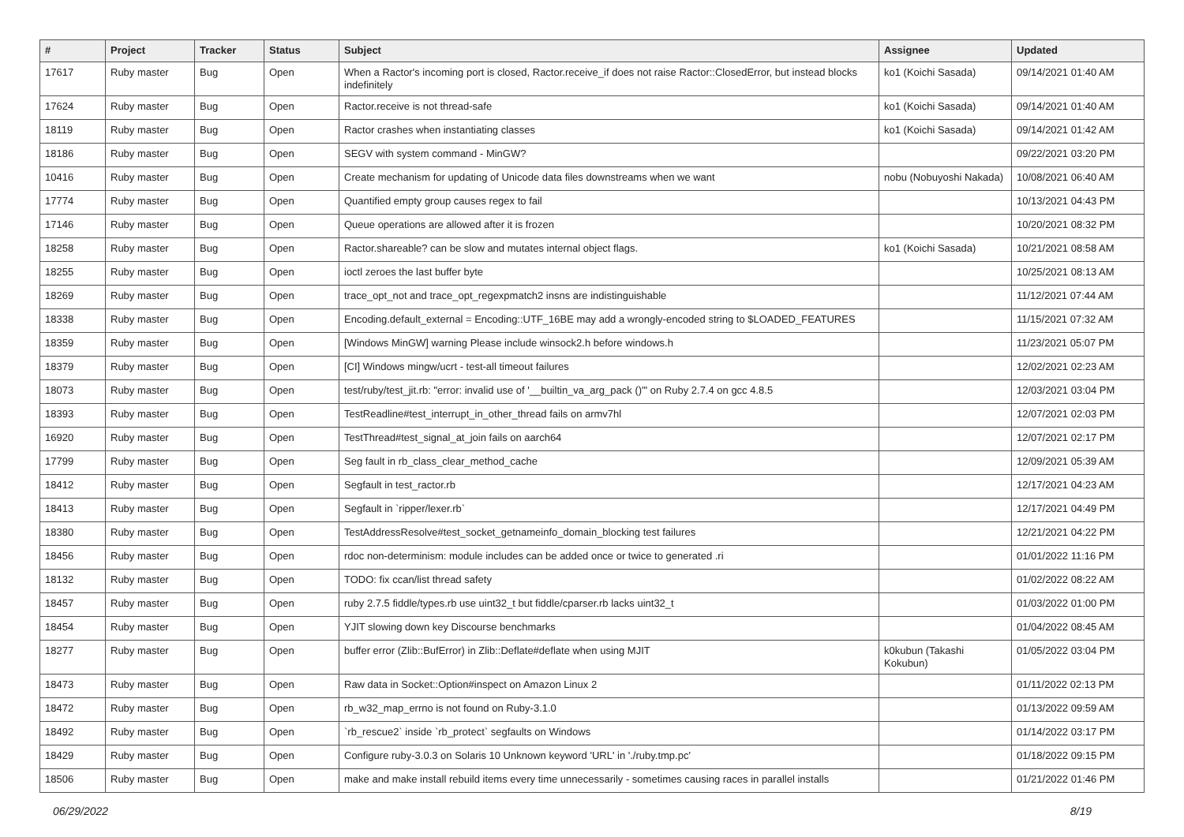| # | Project | Tracker | Status | Subject | Assignee | Updated |
| --- | --- | --- | --- | --- | --- | --- |
| 17617 | Ruby master | Bug | Open | When a Ractor's incoming port is closed, Ractor.receive_if does not raise Ractor::ClosedError, but instead blocks indefinitely | ko1 (Koichi Sasada) | 09/14/2021 01:40 AM |
| 17624 | Ruby master | Bug | Open | Ractor.receive is not thread-safe | ko1 (Koichi Sasada) | 09/14/2021 01:40 AM |
| 18119 | Ruby master | Bug | Open | Ractor crashes when instantiating classes | ko1 (Koichi Sasada) | 09/14/2021 01:42 AM |
| 18186 | Ruby master | Bug | Open | SEGV with system command - MinGW? | | 09/22/2021 03:20 PM |
| 10416 | Ruby master | Bug | Open | Create mechanism for updating of Unicode data files downstreams when we want | nobu (Nobuyoshi Nakada) | 10/08/2021 06:40 AM |
| 17774 | Ruby master | Bug | Open | Quantified empty group causes regex to fail | | 10/13/2021 04:43 PM |
| 17146 | Ruby master | Bug | Open | Queue operations are allowed after it is frozen | | 10/20/2021 08:32 PM |
| 18258 | Ruby master | Bug | Open | Ractor.shareable? can be slow and mutates internal object flags. | ko1 (Koichi Sasada) | 10/21/2021 08:58 AM |
| 18255 | Ruby master | Bug | Open | ioctl zeroes the last buffer byte | | 10/25/2021 08:13 AM |
| 18269 | Ruby master | Bug | Open | trace_opt_not and trace_opt_regexpmatch2 insns are indistinguishable | | 11/12/2021 07:44 AM |
| 18338 | Ruby master | Bug | Open | Encoding.default_external = Encoding::UTF_16BE may add a wrongly-encoded string to $LOADED_FEATURES | | 11/15/2021 07:32 AM |
| 18359 | Ruby master | Bug | Open | [Windows MinGW] warning Please include winsock2.h before windows.h | | 11/23/2021 05:07 PM |
| 18379 | Ruby master | Bug | Open | [CI] Windows mingw/ucrt - test-all timeout failures | | 12/02/2021 02:23 AM |
| 18073 | Ruby master | Bug | Open | test/ruby/test_jit.rb: "error: invalid use of '__builtin_va_arg_pack ()'" on Ruby 2.7.4 on gcc 4.8.5 | | 12/03/2021 03:04 PM |
| 18393 | Ruby master | Bug | Open | TestReadline#test_interrupt_in_other_thread fails on armv7hl | | 12/07/2021 02:03 PM |
| 16920 | Ruby master | Bug | Open | TestThread#test_signal_at_join fails on aarch64 | | 12/07/2021 02:17 PM |
| 17799 | Ruby master | Bug | Open | Seg fault in rb_class_clear_method_cache | | 12/09/2021 05:39 AM |
| 18412 | Ruby master | Bug | Open | Segfault in test_ractor.rb | | 12/17/2021 04:23 AM |
| 18413 | Ruby master | Bug | Open | Segfault in `ripper/lexer.rb` | | 12/17/2021 04:49 PM |
| 18380 | Ruby master | Bug | Open | TestAddressResolve#test_socket_getnameinfo_domain_blocking test failures | | 12/21/2021 04:22 PM |
| 18456 | Ruby master | Bug | Open | rdoc non-determinism: module includes can be added once or twice to generated .ri | | 01/01/2022 11:16 PM |
| 18132 | Ruby master | Bug | Open | TODO: fix ccan/list thread safety | | 01/02/2022 08:22 AM |
| 18457 | Ruby master | Bug | Open | ruby 2.7.5 fiddle/types.rb use uint32_t but fiddle/cparser.rb lacks uint32_t | | 01/03/2022 01:00 PM |
| 18454 | Ruby master | Bug | Open | YJIT slowing down key Discourse benchmarks | | 01/04/2022 08:45 AM |
| 18277 | Ruby master | Bug | Open | buffer error (Zlib::BufError) in Zlib::Deflate#deflate when using MJIT | k0kubun (Takashi Kokubun) | 01/05/2022 03:04 PM |
| 18473 | Ruby master | Bug | Open | Raw data in Socket::Option#inspect on Amazon Linux 2 | | 01/11/2022 02:13 PM |
| 18472 | Ruby master | Bug | Open | rb_w32_map_errno is not found on Ruby-3.1.0 | | 01/13/2022 09:59 AM |
| 18492 | Ruby master | Bug | Open | `rb_rescue2` inside `rb_protect` segfaults on Windows | | 01/14/2022 03:17 PM |
| 18429 | Ruby master | Bug | Open | Configure ruby-3.0.3 on Solaris 10 Unknown keyword 'URL' in './ruby.tmp.pc' | | 01/18/2022 09:15 PM |
| 18506 | Ruby master | Bug | Open | make and make install rebuild items every time unnecessarily - sometimes causing races in parallel installs | | 01/21/2022 01:46 PM |
06/29/2022 8/19